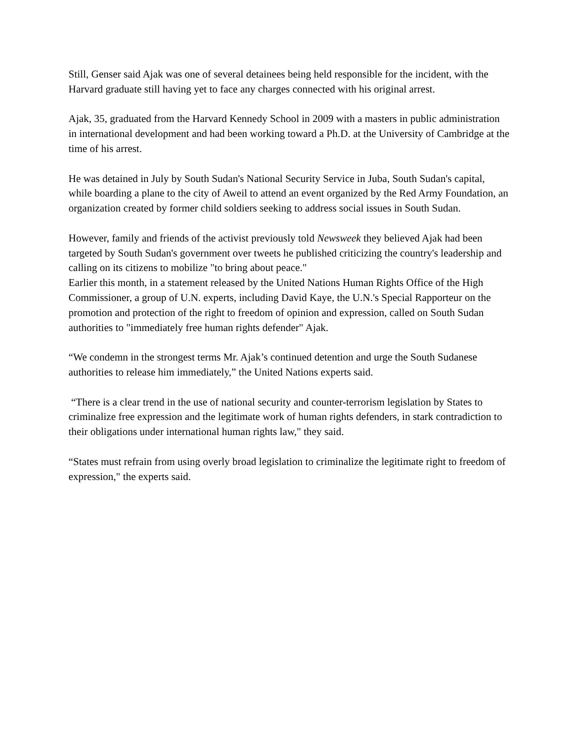Still, Genser said Ajak was one of several detainees being held responsible for the incident, with the Harvard graduate still having yet to face any charges connected with his original arrest.
Ajak, 35, graduated from the Harvard Kennedy School in 2009 with a masters in public administration in international development and had been working toward a Ph.D. at the University of Cambridge at the time of his arrest.
He was detained in July by South Sudan's National Security Service in Juba, South Sudan's capital, while boarding a plane to the city of Aweil to attend an event organized by the Red Army Foundation, an organization created by former child soldiers seeking to address social issues in South Sudan.
However, family and friends of the activist previously told Newsweek they believed Ajak had been targeted by South Sudan's government over tweets he published criticizing the country's leadership and calling on its citizens to mobilize "to bring about peace."
Earlier this month, in a statement released by the United Nations Human Rights Office of the High Commissioner, a group of U.N. experts, including David Kaye, the U.N.'s Special Rapporteur on the promotion and protection of the right to freedom of opinion and expression, called on South Sudan authorities to "immediately free human rights defender" Ajak.
“We condemn in the strongest terms Mr. Ajak’s continued detention and urge the South Sudanese authorities to release him immediately,” the United Nations experts said.
“There is a clear trend in the use of national security and counter-terrorism legislation by States to criminalize free expression and the legitimate work of human rights defenders, in stark contradiction to their obligations under international human rights law," they said.
“States must refrain from using overly broad legislation to criminalize the legitimate right to freedom of expression," the experts said.